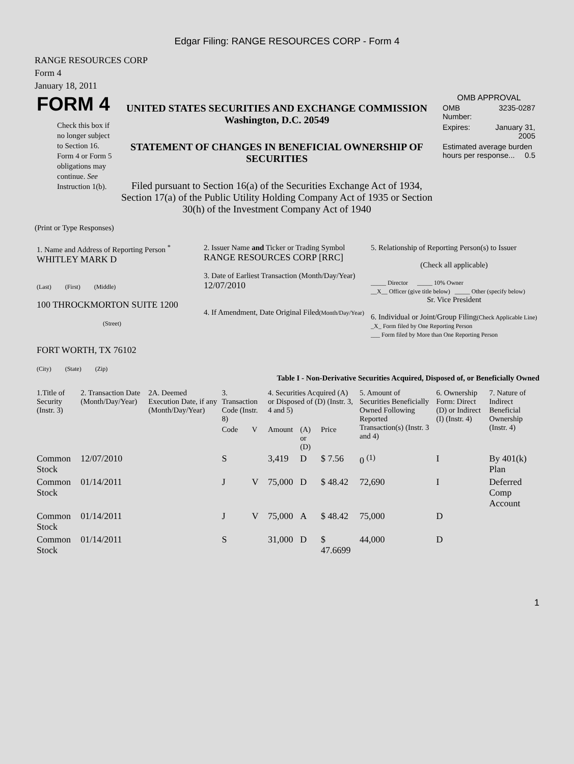Edgar Filing: RANGE RESOURCES CORP - Form 4
RANGE RESOURCES CORP
Form 4
January 18, 2011
| FORM 4 Check this box if no longer subject to Section 16. Form 4 or Form 5 obligations may continue. See Instruction 1(b). | UNITED STATES SECURITIES AND EXCHANGE COMMISSION Washington, D.C. 20549 STATEMENT OF CHANGES IN BENEFICIAL OWNERSHIP OF SECURITIES Filed pursuant to Section 16(a) of the Securities Exchange Act of 1934, Section 17(a) of the Public Utility Holding Company Act of 1935 or Section 30(h) of the Investment Company Act of 1940 | OMB APPROVAL / OMB Number: / 3235-0287 / / Expires: / January 31, 2005 / / Estimated average burden hours per response... 0.5 / / |
(Print or Type Responses)
| 1. Name and Address of Reporting Person <sup>*</sup> WHITLEY MARK D (Last) (First) (Middle) 100 THROCKMORTON SUITE 1200 (Street) FORT WORTH, TX 76102 (City) (State) (Zip) | 2. Issuer Name and Ticker or Trading Symbol RANGE RESOURCES CORP [RRC] 3. Date of Earliest Transaction (Month/Day/Year) 12/07/2010 4. If Amendment, Date Original Filed (Month/Day/Year) | 5. Relationship of Reporting Person(s) to Issuer (Check all applicable) _____ Director _____ 10% Owner __X__ Officer (give title below) _____ Other (specify below) Sr. Vice President 6. Individual or Joint/Group Filing (Check Applicable Line) _X_ Form filed by One Reporting Person ___ Form filed by More than One Reporting Person |
Table I - Non-Derivative Securities Acquired, Disposed of, or Beneficially Owned
| 1.Title of Security (Instr. 3) | 2. Transaction Date (Month/Day/Year) | 2A. Deemed Execution Date, if any (Month/Day/Year) | 3. Transaction Code (Instr. 8) | | 4. Securities Acquired (A) or Disposed of (D) (Instr. 3, 4 and 5) | | | 5. Amount of Securities Beneficially Owned Following Reported Transaction(s) (Instr. 3 and 4) | 6. Ownership Form: Direct (D) or Indirect (I) (Instr. 4) | 7. Nature of Indirect Beneficial Ownership (Instr. 4) |
| --- | --- | --- | --- | --- | --- | --- | --- | --- | --- | --- |
| | | | Code | V | Amount | (A) or (D) | Price | | | |
| Common Stock | 12/07/2010 | | S | | 3,419 | D | $ 7.56 | 0 <sup>(1)</sup> | I | By 401(k) Plan |
| Common Stock | 01/14/2011 | | J | V | 75,000 | D | $ 48.42 | 72,690 | I | Deferred Comp Account |
| Common Stock | 01/14/2011 | | J | V | 75,000 | A | $ 48.42 | 75,000 | D | |
| Common Stock | 01/14/2011 | | S | | 31,000 | D | $ 47.6699 | 44,000 | D | |
1